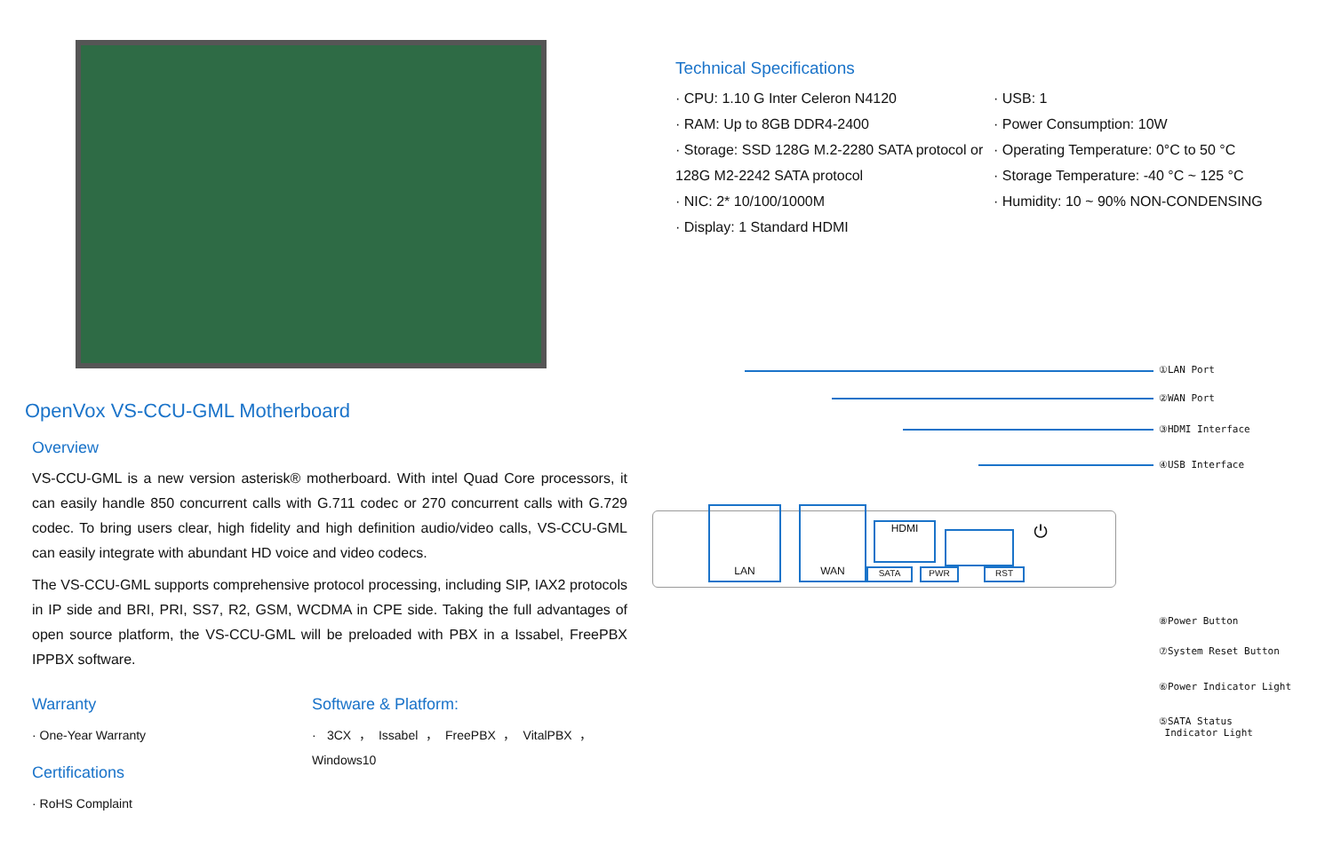OpenVox VS-CCU-GML Motherboard
Overview
VS-CCU-GML is a new version asterisk® motherboard. With intel Quad Core processors, it can easily handle 850 concurrent calls with G.711 codec or 270 concurrent calls with G.729 codec. To bring users clear, high fidelity and high definition audio/video calls, VS-CCU-GML can easily integrate with abundant HD voice and video codecs.
The VS-CCU-GML supports comprehensive protocol processing, including SIP, IAX2 protocols in IP side and BRI, PRI, SS7, R2, GSM, WCDMA in CPE side. Taking the full advantages of open source platform, the VS-CCU-GML will be preloaded with PBX in a Issabel, FreePBX IPPBX software.
Warranty
· One-Year Warranty
Certifications
· RoHS Complaint
Software & Platform:
· 3CX，Issabel，FreePBX，VitalPBX，Windows10
Technical Specifications
· CPU: 1.10 G Inter Celeron N4120
· RAM: Up to 8GB DDR4-2400
· Storage: SSD 128G M.2-2280 SATA protocol or 128G M2-2242 SATA protocol
· NIC: 2* 10/100/1000M
· Display: 1 Standard HDMI
· USB: 1
· Power Consumption: 10W
· Operating Temperature: 0°C to 50 °C
· Storage Temperature: -40 °C ~ 125 °C
· Humidity: 10 ~ 90% NON-CONDENSING
LAN WAN
HDMI
SATA PWR RST
⏻
①LAN Port
②WAN Port
③HDMI Interface
④USB Interface
⑧Power Button
⑦System Reset Button
⑥Power Indicator Light
⑤SATA Status
Indicator Light